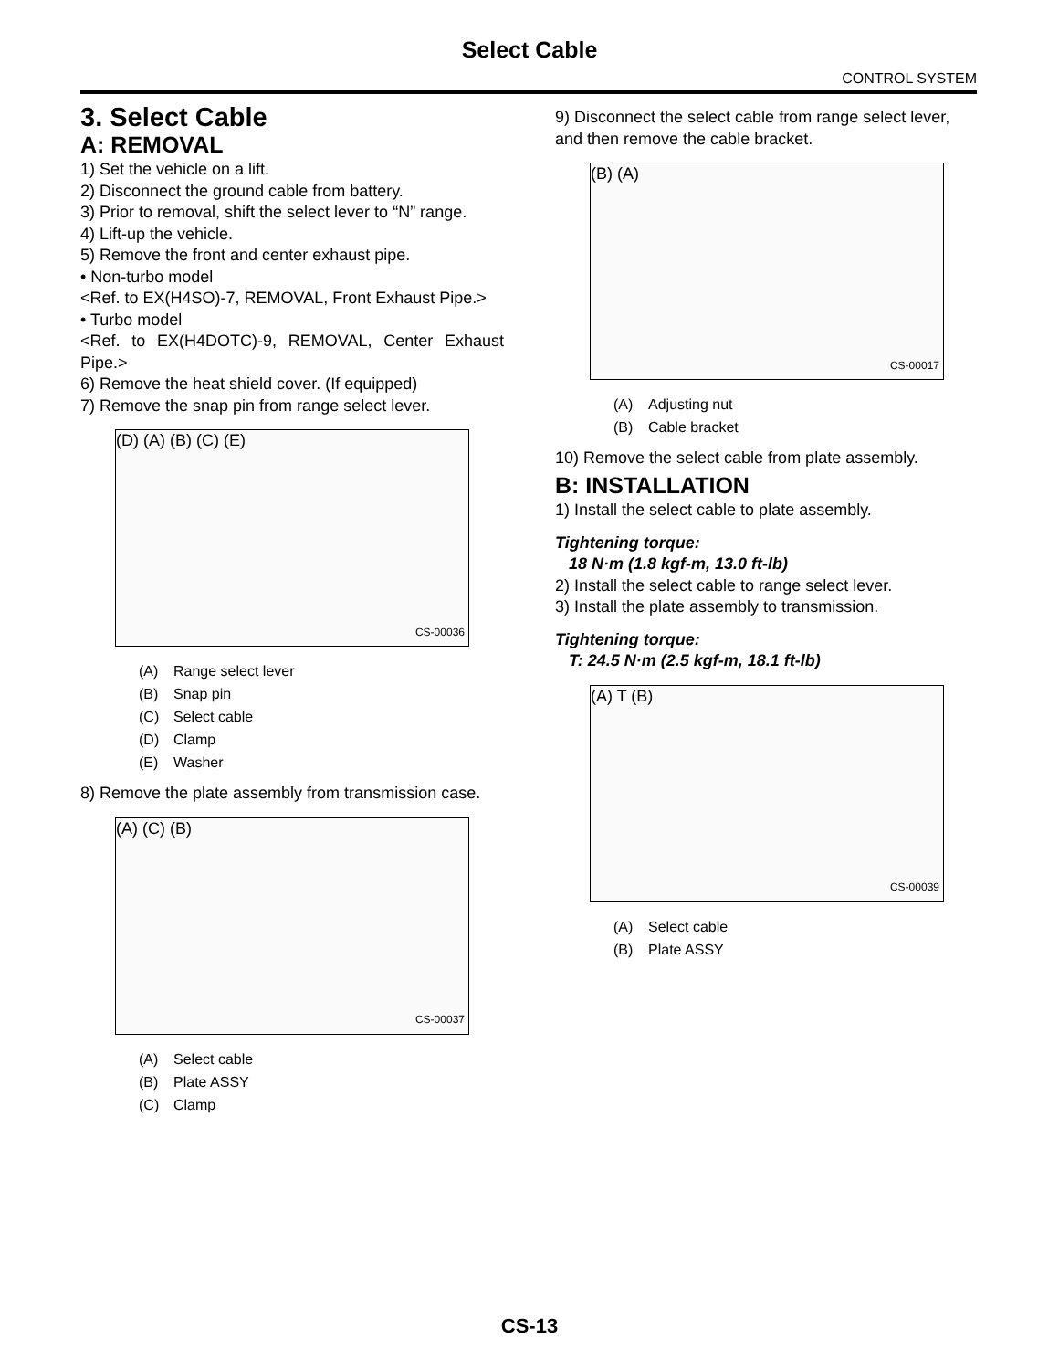Select Cable
CONTROL SYSTEM
3. Select Cable
A: REMOVAL
1) Set the vehicle on a lift.
2) Disconnect the ground cable from battery.
3) Prior to removal, shift the select lever to “N” range.
4) Lift-up the vehicle.
5) Remove the front and center exhaust pipe.
• Non-turbo model
<Ref. to EX(H4SO)-7, REMOVAL, Front Exhaust Pipe.>
• Turbo model
<Ref. to EX(H4DOTC)-9, REMOVAL, Center Exhaust Pipe.>
6) Remove the heat shield cover. (If equipped)
7) Remove the snap pin from range select lever.
(D) (A) (B) (C) (E)
CS-00036
(A) Range select lever
(B) Snap pin
(C) Select cable
(D) Clamp
(E) Washer
8) Remove the plate assembly from transmission case.
(A) (C) (B)
CS-00037
(A) Select cable
(B) Plate ASSY
(C) Clamp
9) Disconnect the select cable from range select lever, and then remove the cable bracket.
(B) (A)
CS-00017
(A) Adjusting nut
(B) Cable bracket
10) Remove the select cable from plate assembly.
B: INSTALLATION
1) Install the select cable to plate assembly.
Tightening torque:
18 N·m (1.8 kgf-m, 13.0 ft-lb)
2) Install the select cable to range select lever.
3) Install the plate assembly to transmission.
Tightening torque:
T: 24.5 N·m (2.5 kgf-m, 18.1 ft-lb)
(A) T (B)
CS-00039
(A) Select cable
(B) Plate ASSY
CS-13